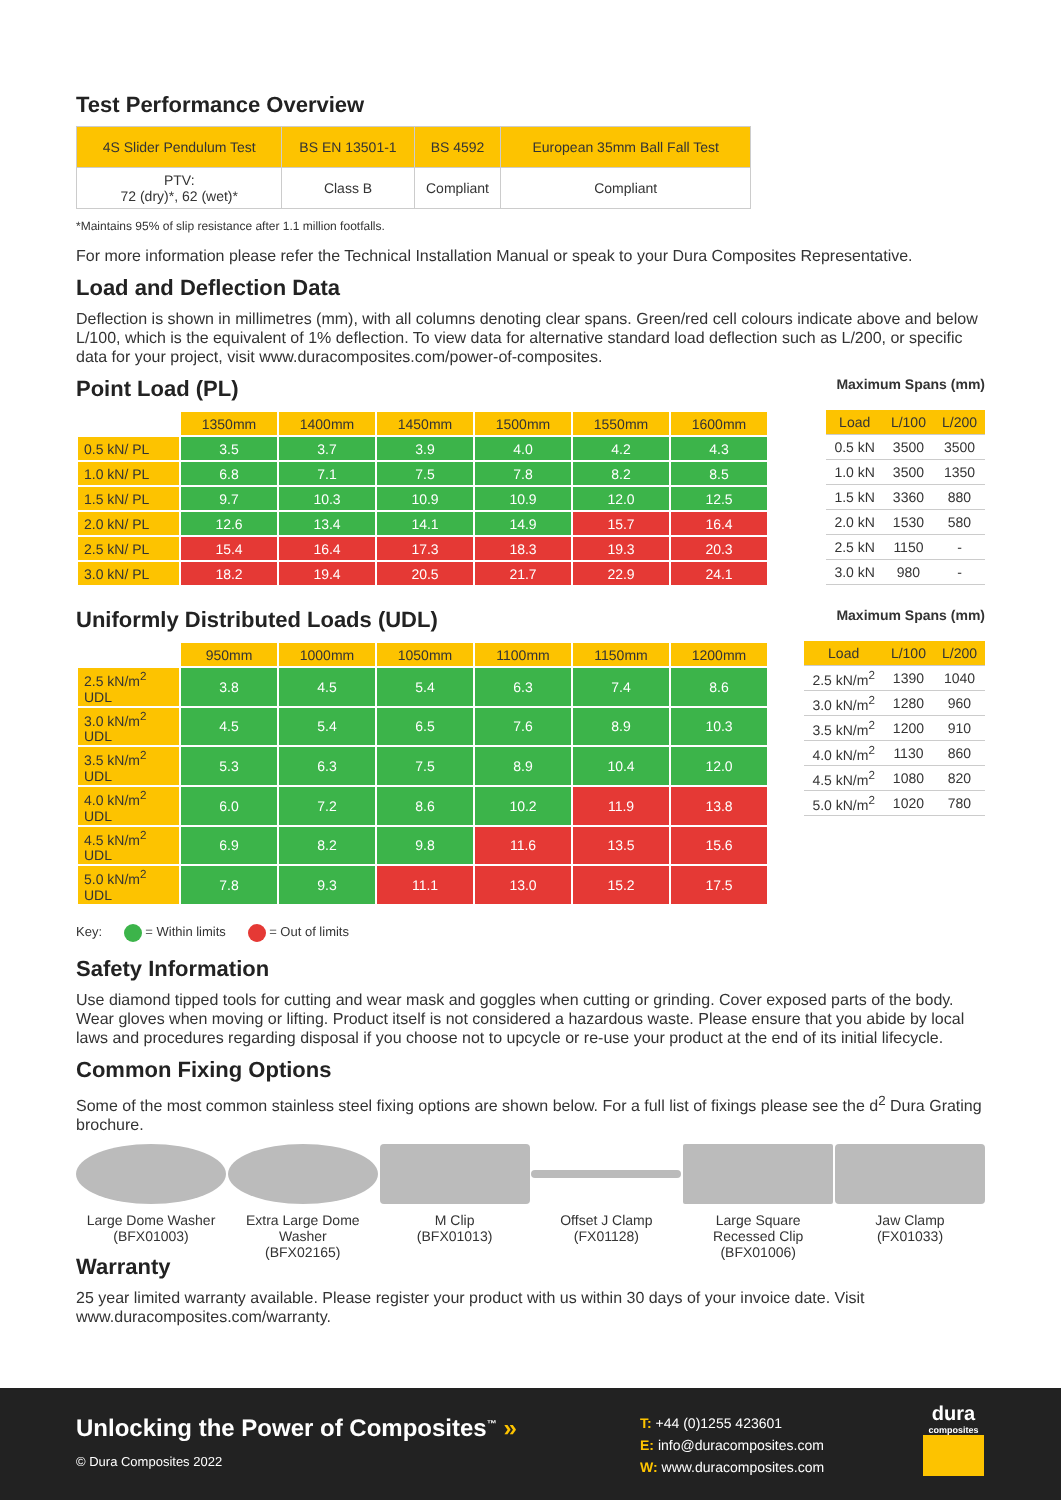Test Performance Overview
| 4S Slider Pendulum Test | BS EN 13501-1 | BS 4592 | European 35mm Ball Fall Test |
| --- | --- | --- | --- |
| PTV: 72 (dry)*, 62 (wet)* | Class B | Compliant | Compliant |
*Maintains 95% of slip resistance after 1.1 million footfalls.
For more information please refer the Technical Installation Manual or speak to your Dura Composites Representative.
Load and Deflection Data
Deflection is shown in millimetres (mm), with all columns denoting clear spans. Green/red cell colours indicate above and below L/100, which is the equivalent of 1% deflection. To view data for alternative standard load deflection such as L/200, or specific data for your project, visit www.duracomposites.com/power-of-composites.
Point Load (PL)
Maximum Spans (mm)
| | 1350mm | 1400mm | 1450mm | 1500mm | 1550mm | 1600mm |
| 0.5 kN/ PL | 3.5 | 3.7 | 3.9 | 4.0 | 4.2 | 4.3 |
| 1.0 kN/ PL | 6.8 | 7.1 | 7.5 | 7.8 | 8.2 | 8.5 |
| 1.5 kN/ PL | 9.7 | 10.3 | 10.9 | 10.9 | 12.0 | 12.5 |
| 2.0 kN/ PL | 12.6 | 13.4 | 14.1 | 14.9 | 15.7 | 16.4 |
| 2.5 kN/ PL | 15.4 | 16.4 | 17.3 | 18.3 | 19.3 | 20.3 |
| 3.0 kN/ PL | 18.2 | 19.4 | 20.5 | 21.7 | 22.9 | 24.1 |
| Load | L/100 | L/200 |
| --- | --- | --- |
| 0.5 kN | 3500 | 3500 |
| 1.0 kN | 3500 | 1350 |
| 1.5 kN | 3360 | 880 |
| 2.0 kN | 1530 | 580 |
| 2.5 kN | 1150 | - |
| 3.0 kN | 980 | - |
Uniformly Distributed Loads (UDL)
Maximum Spans (mm)
| | 950mm | 1000mm | 1050mm | 1100mm | 1150mm | 1200mm |
| 2.5 kN/m<sup>2</sup> UDL | 3.8 | 4.5 | 5.4 | 6.3 | 7.4 | 8.6 |
| 3.0 kN/m<sup>2</sup> UDL | 4.5 | 5.4 | 6.5 | 7.6 | 8.9 | 10.3 |
| 3.5 kN/m<sup>2</sup> UDL | 5.3 | 6.3 | 7.5 | 8.9 | 10.4 | 12.0 |
| 4.0 kN/m<sup>2</sup> UDL | 6.0 | 7.2 | 8.6 | 10.2 | 11.9 | 13.8 |
| 4.5 kN/m<sup>2</sup> UDL | 6.9 | 8.2 | 9.8 | 11.6 | 13.5 | 15.6 |
| 5.0 kN/m<sup>2</sup> UDL | 7.8 | 9.3 | 11.1 | 13.0 | 15.2 | 17.5 |
| Load | L/100 | L/200 |
| --- | --- | --- |
| 2.5 kN/m<sup>2</sup> | 1390 | 1040 |
| 3.0 kN/m<sup>2</sup> | 1280 | 960 |
| 3.5 kN/m<sup>2</sup> | 1200 | 910 |
| 4.0 kN/m<sup>2</sup> | 1130 | 860 |
| 4.5 kN/m<sup>2</sup> | 1080 | 820 |
| 5.0 kN/m<sup>2</sup> | 1020 | 780 |
Key: = Within limits = Out of limits
Safety Information
Use diamond tipped tools for cutting and wear mask and goggles when cutting or grinding. Cover exposed parts of the body. Wear gloves when moving or lifting. Product itself is not considered a hazardous waste. Please ensure that you abide by local laws and procedures regarding disposal if you choose not to upcycle or re-use your product at the end of its initial lifecycle.
Common Fixing Options
Some of the most common stainless steel fixing options are shown below. For a full list of fixings please see the d<sup>2</sup> Dura Grating brochure.
Large Dome Washer
(BFX01003)
Extra Large Dome Washer
(BFX02165)
M Clip
(BFX01013)
Offset J Clamp
(FX01128)
Large Square Recessed Clip
(BFX01006)
Jaw Clamp
(FX01033)
Warranty
25 year limited warranty available. Please register your product with us within 30 days of your invoice date. Visit www.duracomposites.com/warranty.
Unlocking the Power of Composites<sup>™</sup> »
© Dura Composites 2022
T: +44 (0)1255 423601
E: info@duracomposites.com
W: www.duracomposites.com
dura
composites